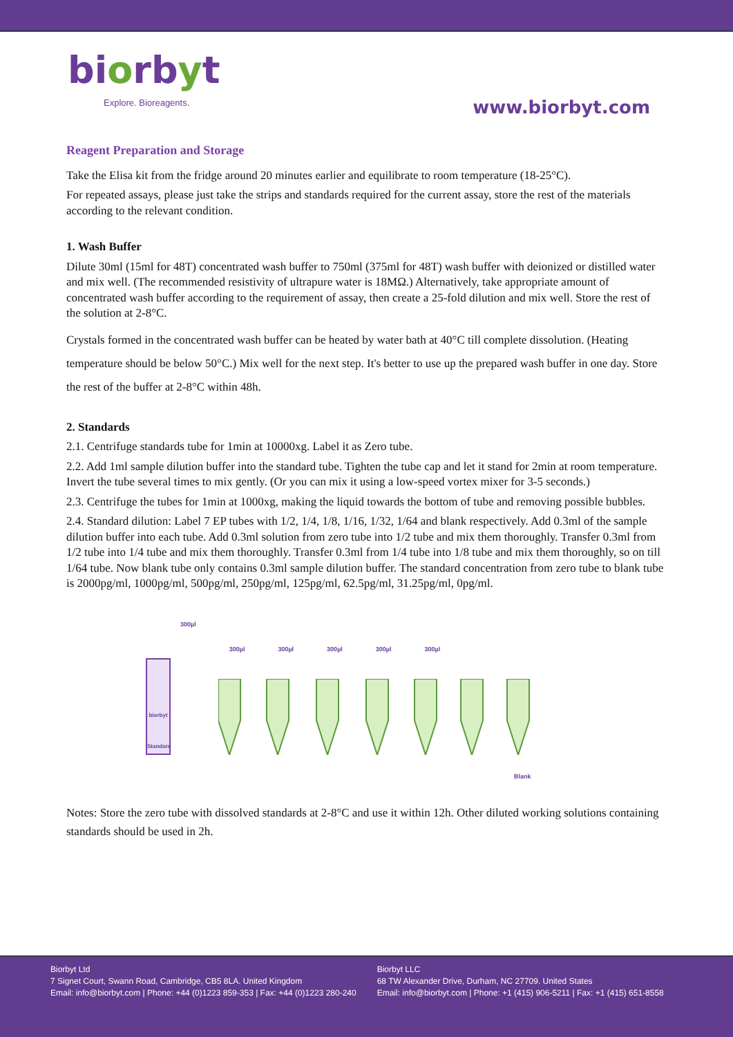biorbyt
Explore. Bioreagents.
www.biorbyt.com
Reagent Preparation and Storage
Take the Elisa kit from the fridge around 20 minutes earlier and equilibrate to room temperature (18-25°C).
For repeated assays, please just take the strips and standards required for the current assay, store the rest of the materials according to the relevant condition.
1. Wash Buffer
Dilute 30ml (15ml for 48T) concentrated wash buffer to 750ml (375ml for 48T) wash buffer with deionized or distilled water and mix well. (The recommended resistivity of ultrapure water is 18MΩ.) Alternatively, take appropriate amount of concentrated wash buffer according to the requirement of assay, then create a 25-fold dilution and mix well. Store the rest of the solution at 2-8°C.
Crystals formed in the concentrated wash buffer can be heated by water bath at 40°C till complete dissolution. (Heating temperature should be below 50°C.) Mix well for the next step. It's better to use up the prepared wash buffer in one day. Store the rest of the buffer at 2-8°C within 48h.
2. Standards
2.1. Centrifuge standards tube for 1min at 10000xg. Label it as Zero tube.
2.2. Add 1ml sample dilution buffer into the standard tube. Tighten the tube cap and let it stand for 2min at room temperature. Invert the tube several times to mix gently. (Or you can mix it using a low-speed vortex mixer for 3-5 seconds.)
2.3. Centrifuge the tubes for 1min at 1000xg, making the liquid towards the bottom of tube and removing possible bubbles.
2.4. Standard dilution: Label 7 EP tubes with 1/2, 1/4, 1/8, 1/16, 1/32, 1/64 and blank respectively. Add 0.3ml of the sample dilution buffer into each tube. Add 0.3ml solution from zero tube into 1/2 tube and mix them thoroughly. Transfer 0.3ml from 1/2 tube into 1/4 tube and mix them thoroughly. Transfer 0.3ml from 1/4 tube into 1/8 tube and mix them thoroughly, so on till 1/64 tube. Now blank tube only contains 0.3ml sample dilution buffer. The standard concentration from zero tube to blank tube is 2000pg/ml, 1000pg/ml, 500pg/ml, 250pg/ml, 125pg/ml, 62.5pg/ml, 31.25pg/ml, 0pg/ml.
300µl 300µl 300µl 300µl 300µl 300µl
biorbyt
Standard
Blank
Notes: Store the zero tube with dissolved standards at 2-8°C and use it within 12h. Other diluted working solutions containing standards should be used in 2h.
Biorbyt Ltd
7 Signet Court, Swann Road, Cambridge, CB5 8LA. United Kingdom
Email: info@biorbyt.com | Phone: +44 (0)1223 859-353 | Fax: +44 (0)1223 280-240
Biorbyt LLC
68 TW Alexander Drive, Durham, NC 27709. United States
Email: info@biorbyt.com | Phone: +1 (415) 906-5211 | Fax: +1 (415) 651-8558